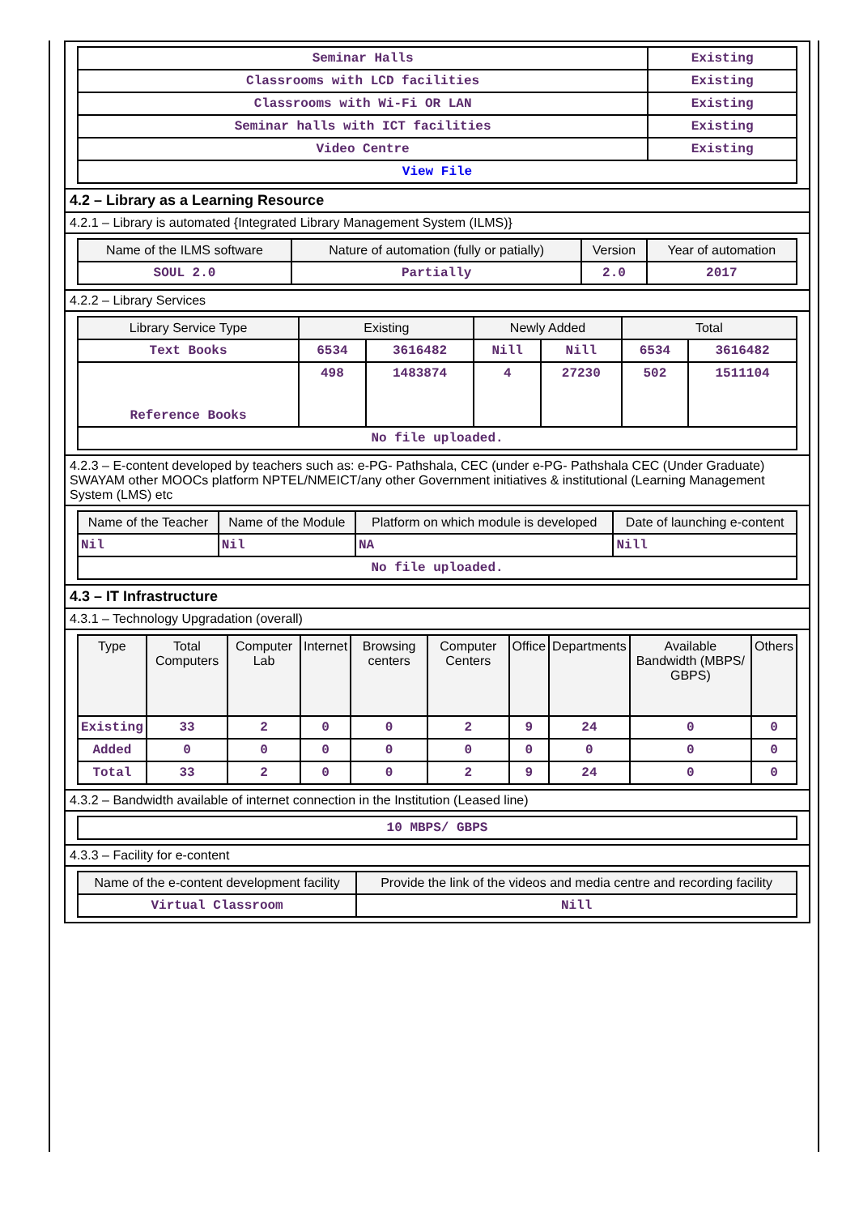| Seminar Halls | Existing |
| Classrooms with LCD facilities | Existing |
| Classrooms with Wi-Fi OR LAN | Existing |
| Seminar halls with ICT facilities | Existing |
| Video Centre | Existing |
| View File | |
4.2 – Library as a Learning Resource
4.2.1 – Library is automated {Integrated Library Management System (ILMS)}
| Name of the ILMS software | Nature of automation (fully or patially) | Version | Year of automation |
| --- | --- | --- | --- |
| SOUL 2.0 | Partially | 2.0 | 2017 |
4.2.2 – Library Services
| Library Service Type | Existing | | Newly Added | | Total | |
| --- | --- | --- | --- | --- | --- | --- |
| Text Books | 6534 | 3616482 | Nill | Nill | 6534 | 3616482 |
| Reference Books | 498 | 1483874 | 4 | 27230 | 502 | 1511104 |
| No file uploaded. | | | | | | |
4.2.3 – E-content developed by teachers such as: e-PG- Pathshala, CEC (under e-PG- Pathshala CEC (Under Graduate) SWAYAM other MOOCs platform NPTEL/NMEICT/any other Government initiatives & institutional (Learning Management System (LMS) etc
| Name of the Teacher | Name of the Module | Platform on which module is developed | Date of launching e-content |
| --- | --- | --- | --- |
| Nil | Nil | NA | Nill |
| No file uploaded. | | | |
4.3 – IT Infrastructure
4.3.1 – Technology Upgradation (overall)
| Type | Total Computers | Computer Lab | Internet | Browsing centers | Computer Centers | Office | Departments | Available Bandwidth (MBPS/ GBPS) | Others |
| --- | --- | --- | --- | --- | --- | --- | --- | --- | --- |
| Existing | 33 | 2 | 0 | 0 | 2 | 9 | 24 | 0 | 0 |
| Added | 0 | 0 | 0 | 0 | 0 | 0 | 0 | 0 | 0 |
| Total | 33 | 2 | 0 | 0 | 2 | 9 | 24 | 0 | 0 |
4.3.2 – Bandwidth available of internet connection in the Institution (Leased line)
| 10 MBPS/ GBPS |
4.3.3 – Facility for e-content
| Name of the e-content development facility | Provide the link of the videos and media centre and recording facility |
| --- | --- |
| Virtual Classroom | Nill |